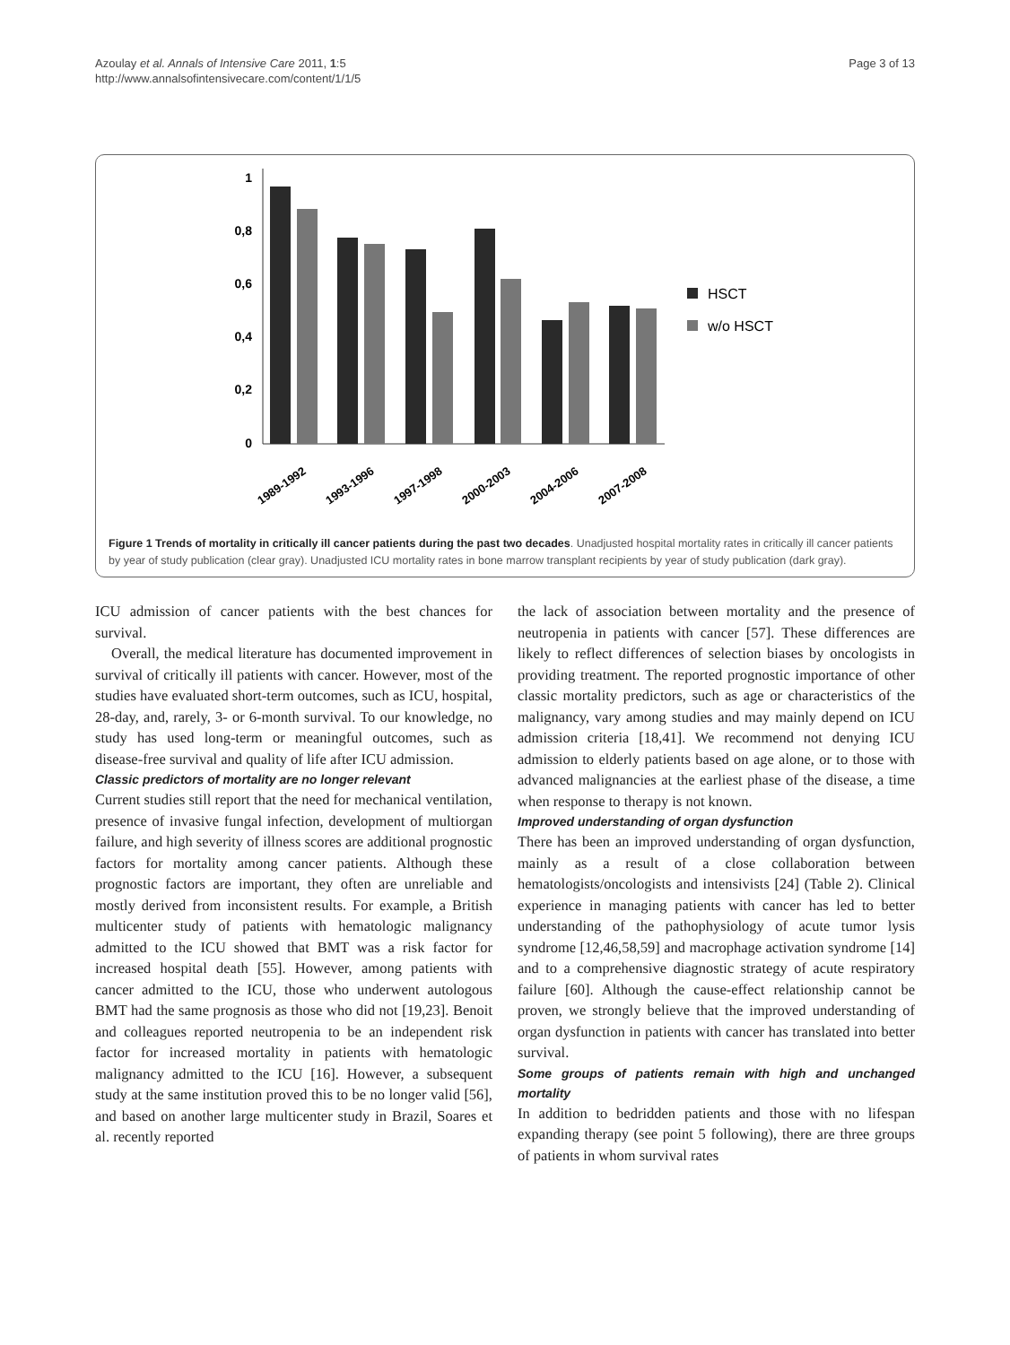Azoulay et al. Annals of Intensive Care 2011, 1:5
http://www.annalsofintensivecare.com/content/1/1/5
Page 3 of 13
1
0,8
0,6
0,4
0,2
0
HSCT
w/o HSCT
1989-1992
1993-1996
1997-1998
2000-2003
2004-2006
2007-2008
Figure 1 Trends of mortality in critically ill cancer patients during the past two decades. Unadjusted hospital mortality rates in critically ill cancer patients by year of study publication (clear gray). Unadjusted ICU mortality rates in bone marrow transplant recipients by year of study publication (dark gray).
ICU admission of cancer patients with the best chances for survival.
Overall, the medical literature has documented improvement in survival of critically ill patients with cancer. However, most of the studies have evaluated short-term outcomes, such as ICU, hospital, 28-day, and, rarely, 3- or 6-month survival. To our knowledge, no study has used long-term or meaningful outcomes, such as disease-free survival and quality of life after ICU admission.
Classic predictors of mortality are no longer relevant
Current studies still report that the need for mechanical ventilation, presence of invasive fungal infection, development of multiorgan failure, and high severity of illness scores are additional prognostic factors for mortality among cancer patients. Although these prognostic factors are important, they often are unreliable and mostly derived from inconsistent results. For example, a British multicenter study of patients with hematologic malignancy admitted to the ICU showed that BMT was a risk factor for increased hospital death [55]. However, among patients with cancer admitted to the ICU, those who underwent autologous BMT had the same prognosis as those who did not [19,23]. Benoit and colleagues reported neutropenia to be an independent risk factor for increased mortality in patients with hematologic malignancy admitted to the ICU [16]. However, a subsequent study at the same institution proved this to be no longer valid [56], and based on another large multicenter study in Brazil, Soares et al. recently reported
the lack of association between mortality and the presence of neutropenia in patients with cancer [57]. These differences are likely to reflect differences of selection biases by oncologists in providing treatment. The reported prognostic importance of other classic mortality predictors, such as age or characteristics of the malignancy, vary among studies and may mainly depend on ICU admission criteria [18,41]. We recommend not denying ICU admission to elderly patients based on age alone, or to those with advanced malignancies at the earliest phase of the disease, a time when response to therapy is not known.
Improved understanding of organ dysfunction
There has been an improved understanding of organ dysfunction, mainly as a result of a close collaboration between hematologists/oncologists and intensivists [24] (Table 2). Clinical experience in managing patients with cancer has led to better understanding of the pathophysiology of acute tumor lysis syndrome [12,46,58,59] and macrophage activation syndrome [14] and to a comprehensive diagnostic strategy of acute respiratory failure [60]. Although the cause-effect relationship cannot be proven, we strongly believe that the improved understanding of organ dysfunction in patients with cancer has translated into better survival.
Some groups of patients remain with high and unchanged mortality
In addition to bedridden patients and those with no lifespan expanding therapy (see point 5 following), there are three groups of patients in whom survival rates